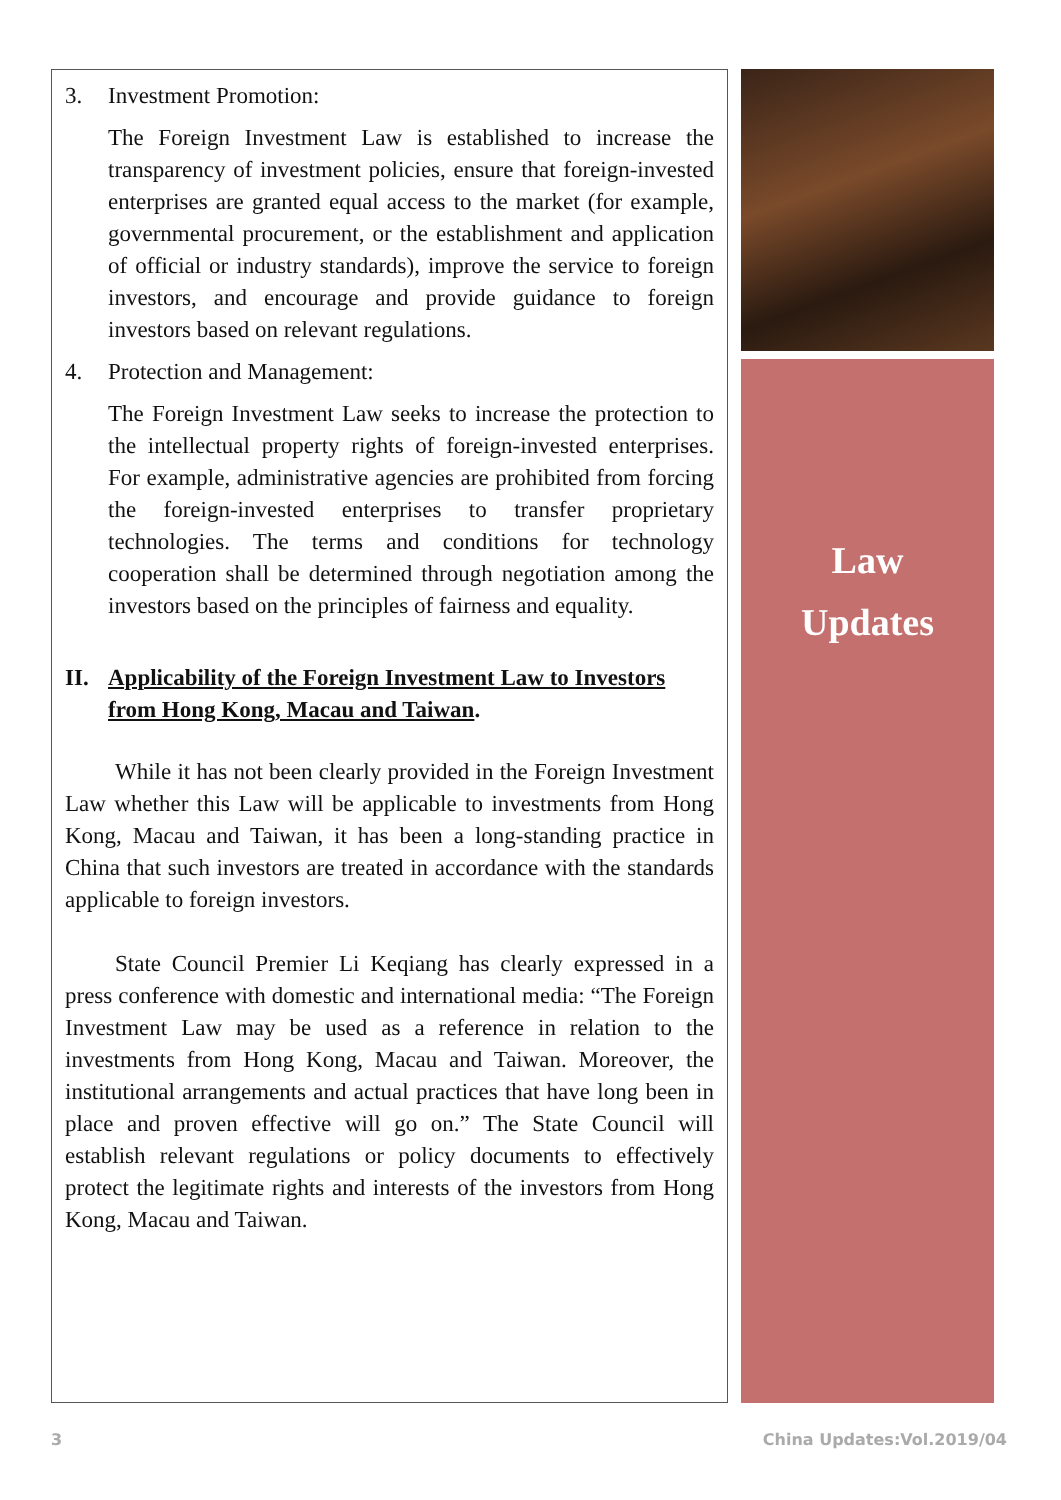3. Investment Promotion:
The Foreign Investment Law is established to increase the transparency of investment policies, ensure that foreign-invested enterprises are granted equal access to the market (for example, governmental procurement, or the establishment and application of official or industry standards), improve the service to foreign investors, and encourage and provide guidance to foreign investors based on relevant regulations.
4. Protection and Management:
The Foreign Investment Law seeks to increase the protection to the intellectual property rights of foreign-invested enterprises. For example, administrative agencies are prohibited from forcing the foreign-invested enterprises to transfer proprietary technologies. The terms and conditions for technology cooperation shall be determined through negotiation among the investors based on the principles of fairness and equality.
II. Applicability of the Foreign Investment Law to Investors from Hong Kong, Macau and Taiwan.
While it has not been clearly provided in the Foreign Investment Law whether this Law will be applicable to investments from Hong Kong, Macau and Taiwan, it has been a long-standing practice in China that such investors are treated in accordance with the standards applicable to foreign investors.
State Council Premier Li Keqiang has clearly expressed in a press conference with domestic and international media: “The Foreign Investment Law may be used as a reference in relation to the investments from Hong Kong, Macau and Taiwan. Moreover, the institutional arrangements and actual practices that have long been in place and proven effective will go on.” The State Council will establish relevant regulations or policy documents to effectively protect the legitimate rights and interests of the investors from Hong Kong, Macau and Taiwan.
Law
Updates
3 China Updates:Vol.2019/04